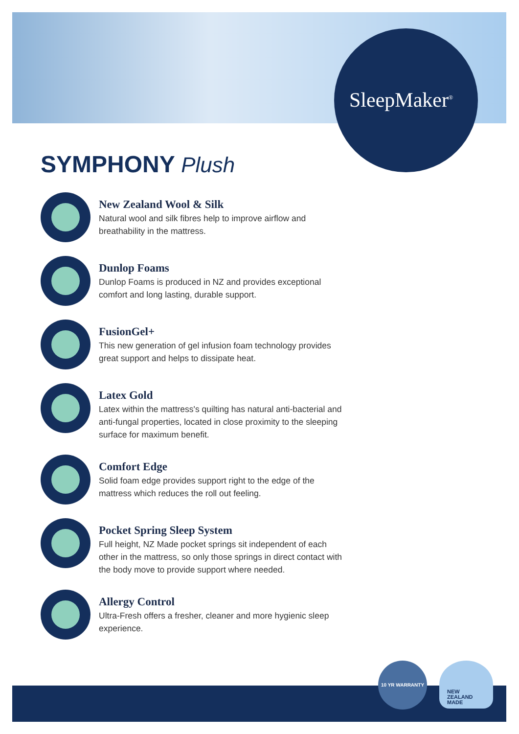SleepMaker<sup>®</sup>
SYMPHONY Plush
New Zealand Wool & Silk
Natural wool and silk fibres help to improve airflow and breathability in the mattress.
Dunlop Foams
Dunlop Foams is produced in NZ and provides exceptional comfort and long lasting, durable support.
FusionGel+
This new generation of gel infusion foam technology provides great support and helps to dissipate heat.
Latex Gold
Latex within the mattress's quilting has natural anti-bacterial and anti-fungal properties, located in close proximity to the sleeping surface for maximum benefit.
Comfort Edge
Solid foam edge provides support right to the edge of the mattress which reduces the roll out feeling.
Pocket Spring Sleep System
Full height, NZ Made pocket springs sit independent of each other in the mattress, so only those springs in direct contact with the body move to provide support where needed.
Allergy Control
Ultra-Fresh offers a fresher, cleaner and more hygienic sleep experience.
10 YR WARRANTY
NEW
ZEALAND
MADE